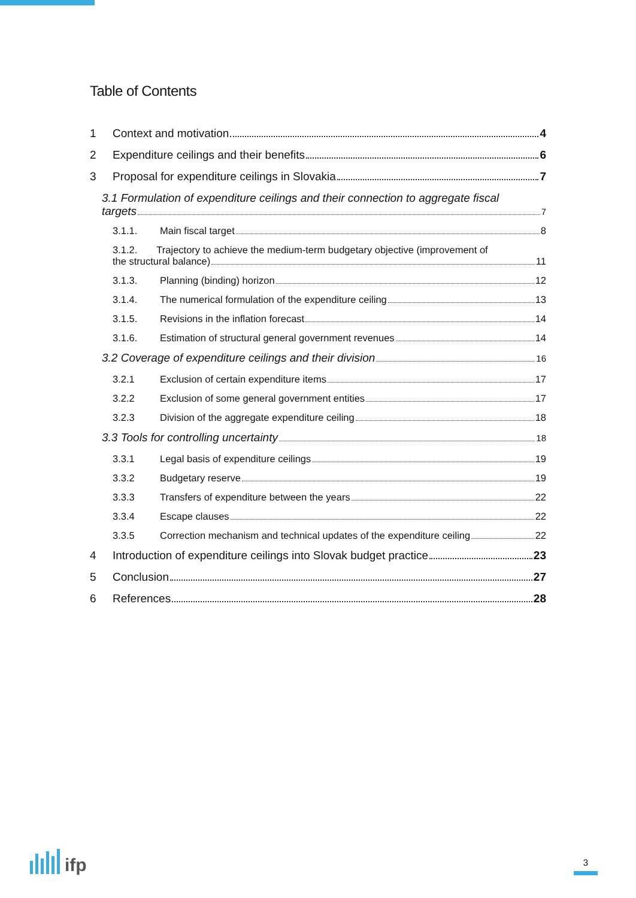Table of Contents
1 Context and motivation 4
2 Expenditure ceilings and their benefits 6
3 Proposal for expenditure ceilings in Slovakia 7
3.1 Formulation of expenditure ceilings and their connection to aggregate fiscal
targets 7
3.1.1. Main fiscal target 8
3.1.2. Trajectory to achieve the medium-term budgetary objective (improvement of
the structural balance) 11
3.1.3. Planning (binding) horizon 12
3.1.4. The numerical formulation of the expenditure ceiling 13
3.1.5. Revisions in the inflation forecast 14
3.1.6. Estimation of structural general government revenues 14
3.2 Coverage of expenditure ceilings and their division 16
3.2.1 Exclusion of certain expenditure items 17
3.2.2 Exclusion of some general government entities 17
3.2.3 Division of the aggregate expenditure ceiling 18
3.3 Tools for controlling uncertainty 18
3.3.1 Legal basis of expenditure ceilings 19
3.3.2 Budgetary reserve 19
3.3.3 Transfers of expenditure between the years 22
3.3.4 Escape clauses 22
3.3.5 Correction mechanism and technical updates of the expenditure ceiling 22
4 Introduction of expenditure ceilings into Slovak budget practice 23
5 Conclusion 27
6 References 28
ifp
3